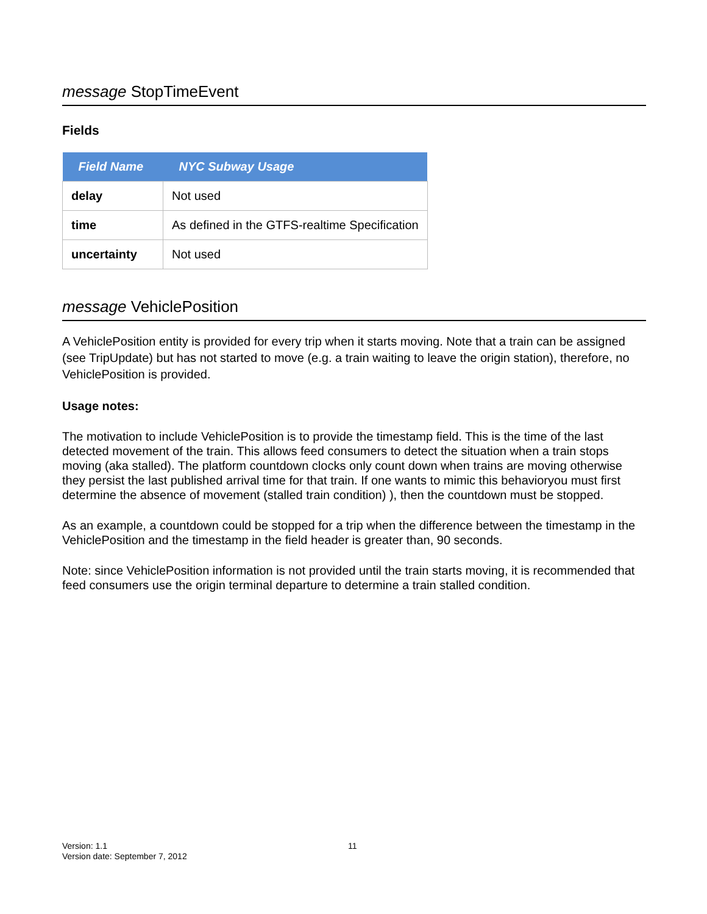message StopTimeEvent
Fields
| Field Name | NYC Subway Usage |
| --- | --- |
| delay | Not used |
| time | As defined in the GTFS-realtime Specification |
| uncertainty | Not used |
message VehiclePosition
A VehiclePosition entity is provided for every trip when it starts moving. Note that a train can be assigned (see TripUpdate) but has not started to move (e.g. a train waiting to leave the origin station), therefore, no VehiclePosition is provided.
Usage notes:
The motivation to include VehiclePosition is to provide the timestamp field. This is the time of the last detected movement of the train. This allows feed consumers to detect the situation when a train stops moving (aka stalled). The platform countdown clocks only count down when trains are moving otherwise they persist the last published arrival time for that train. If one wants to mimic this behavioryou must first determine the absence of movement (stalled train condition) ), then the countdown must be stopped.
As an example, a countdown could be stopped for a trip when the difference between the timestamp in the VehiclePosition and the timestamp in the field header is greater than, 90 seconds.
Note: since VehiclePosition information is not provided until the train starts moving, it is recommended that feed consumers use the origin terminal departure to determine a train stalled condition.
Version: 1.1
Version date: September 7, 2012
11